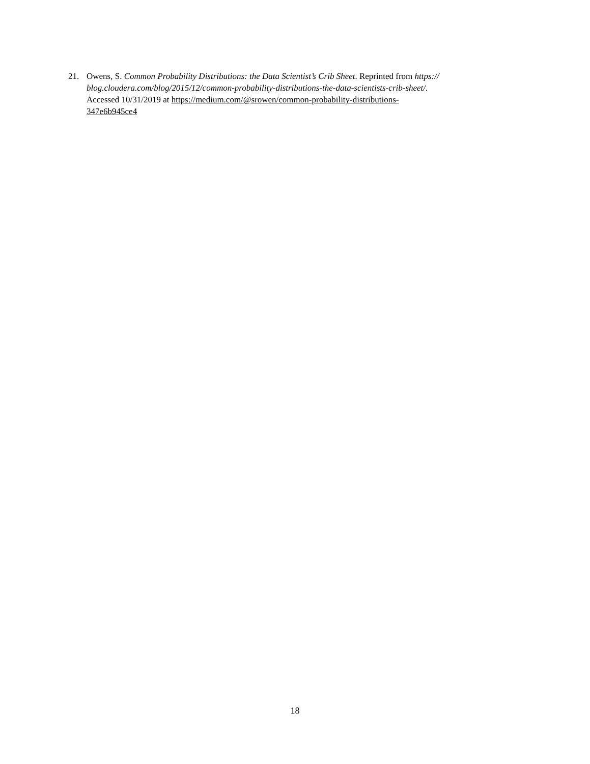21. Owens, S. Common Probability Distributions: the Data Scientist’s Crib Sheet. Reprinted from https://
blog.cloudera.com/blog/2015/12/common-probability-distributions-the-data-scientists-crib-sheet/.
Accessed 10/31/2019 at https://medium.com/@srowen/common-probability-distributions-
347e6b945ce4
18